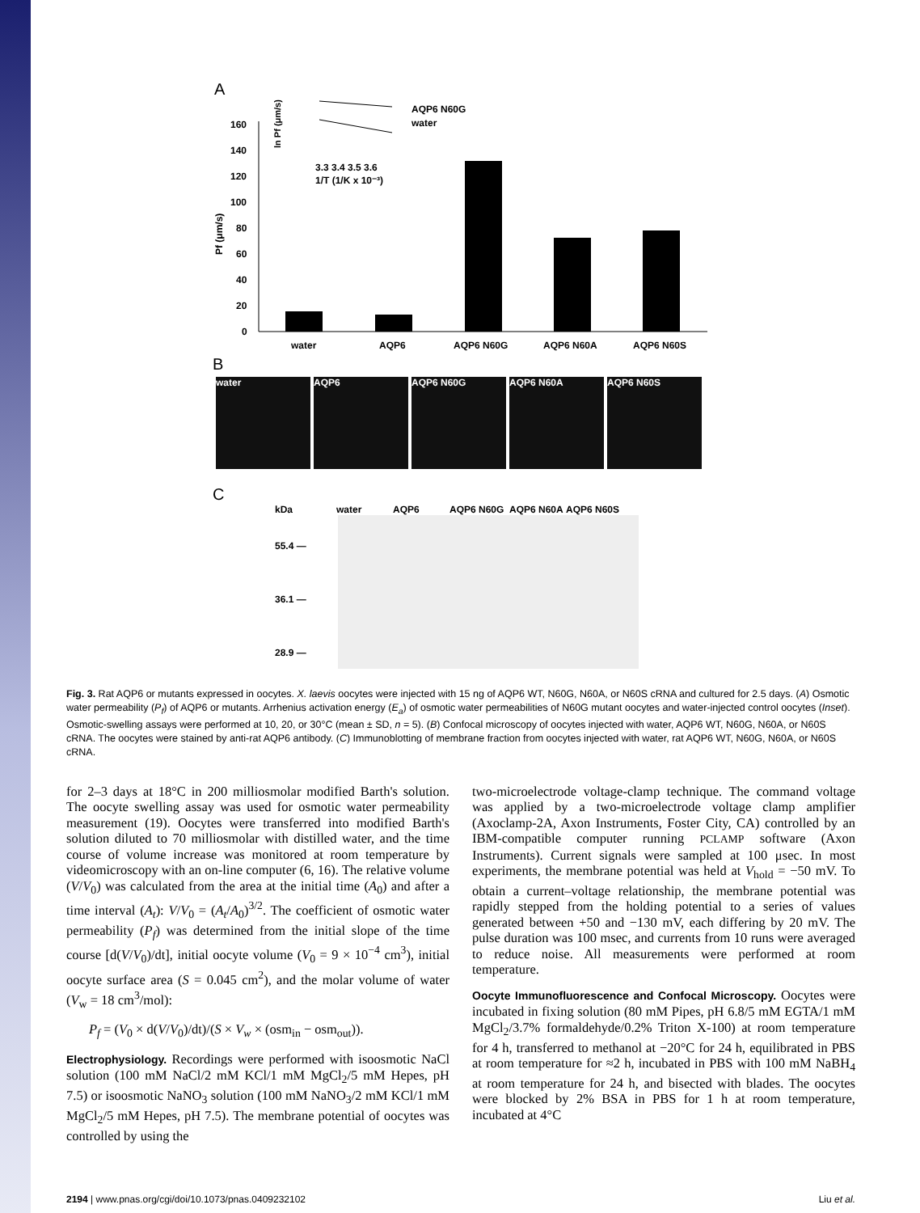A
Pf (μm/s)
160
140
120
100
80
60
40
20
0
water
AQP6
AQP6 N60G
AQP6 N60A
AQP6 N60S
ln Pf (μm/s)
AQP6 N60G
water
3.3 3.4 3.5 3.6
1/T (1/K x 10⁻³)
B
water AQP6 AQP6 N60G AQP6 N60A AQP6 N60S
C
kDa water AQP6 AQP6 N60G AQP6 N60A AQP6 N60S
55.4 —
36.1 —
28.9 —
Fig. 3. Rat AQP6 or mutants expressed in oocytes. X. laevis oocytes were injected with 15 ng of AQP6 WT, N60G, N60A, or N60S cRNA and cultured for 2.5 days. (A) Osmotic water permeability (P<sub>f</sub>) of AQP6 or mutants. Arrhenius activation energy (E<sub>a</sub>) of osmotic water permeabilities of N60G mutant oocytes and water-injected control oocytes (Inset). Osmotic-swelling assays were performed at 10, 20, or 30°C (mean ± SD, n = 5). (B) Confocal microscopy of oocytes injected with water, AQP6 WT, N60G, N60A, or N60S cRNA. The oocytes were stained by anti-rat AQP6 antibody. (C) Immunoblotting of membrane fraction from oocytes injected with water, rat AQP6 WT, N60G, N60A, or N60S cRNA.
for 2–3 days at 18°C in 200 milliosmolar modified Barth's solution. The oocyte swelling assay was used for osmotic water permeability measurement (19). Oocytes were transferred into modified Barth's solution diluted to 70 milliosmolar with distilled water, and the time course of volume increase was monitored at room temperature by videomicroscopy with an on-line computer (6, 16). The relative volume (V/V<sub>0</sub>) was calculated from the area at the initial time (A<sub>0</sub>) and after a time interval (A<sub>t</sub>): V/V<sub>0</sub> = (A<sub>t</sub>/A<sub>0</sub>)<sup>3/2</sup>. The coefficient of osmotic water permeability (P<sub>f</sub>) was determined from the initial slope of the time course [d(V/V<sub>0</sub>)/dt], initial oocyte volume (V<sub>0</sub> = 9 × 10<sup>−4</sup> cm<sup>3</sup>), initial oocyte surface area (S = 0.045 cm<sup>2</sup>), and the molar volume of water (V<sub>w</sub> = 18 cm<sup>3</sup>/mol):
P<sub>f</sub> = (V<sub>0</sub> × d(V/V<sub>0</sub>)/dt)/(S × V<sub>w</sub> × (osm<sub>in</sub> − osm<sub>out</sub>)).
Electrophysiology. Recordings were performed with isoosmotic NaCl solution (100 mM NaCl/2 mM KCl/1 mM MgCl<sub>2</sub>/5 mM Hepes, pH 7.5) or isoosmotic NaNO<sub>3</sub> solution (100 mM NaNO<sub>3</sub>/2 mM KCl/1 mM MgCl<sub>2</sub>/5 mM Hepes, pH 7.5). The membrane potential of oocytes was controlled by using the
two-microelectrode voltage-clamp technique. The command voltage was applied by a two-microelectrode voltage clamp amplifier (Axoclamp-2A, Axon Instruments, Foster City, CA) controlled by an IBM-compatible computer running PCLAMP software (Axon Instruments). Current signals were sampled at 100 μsec. In most experiments, the membrane potential was held at V<sub>hold</sub> = −50 mV. To obtain a current–voltage relationship, the membrane potential was rapidly stepped from the holding potential to a series of values generated between +50 and −130 mV, each differing by 20 mV. The pulse duration was 100 msec, and currents from 10 runs were averaged to reduce noise. All measurements were performed at room temperature.
Oocyte Immunofluorescence and Confocal Microscopy. Oocytes were incubated in fixing solution (80 mM Pipes, pH 6.8/5 mM EGTA/1 mM MgCl<sub>2</sub>/3.7% formaldehyde/0.2% Triton X-100) at room temperature for 4 h, transferred to methanol at −20°C for 24 h, equilibrated in PBS at room temperature for ≈2 h, incubated in PBS with 100 mM NaBH<sub>4</sub> at room temperature for 24 h, and bisected with blades. The oocytes were blocked by 2% BSA in PBS for 1 h at room temperature, incubated at 4°C
2194 | www.pnas.org/cgi/doi/10.1073/pnas.0409232102 Liu et al.